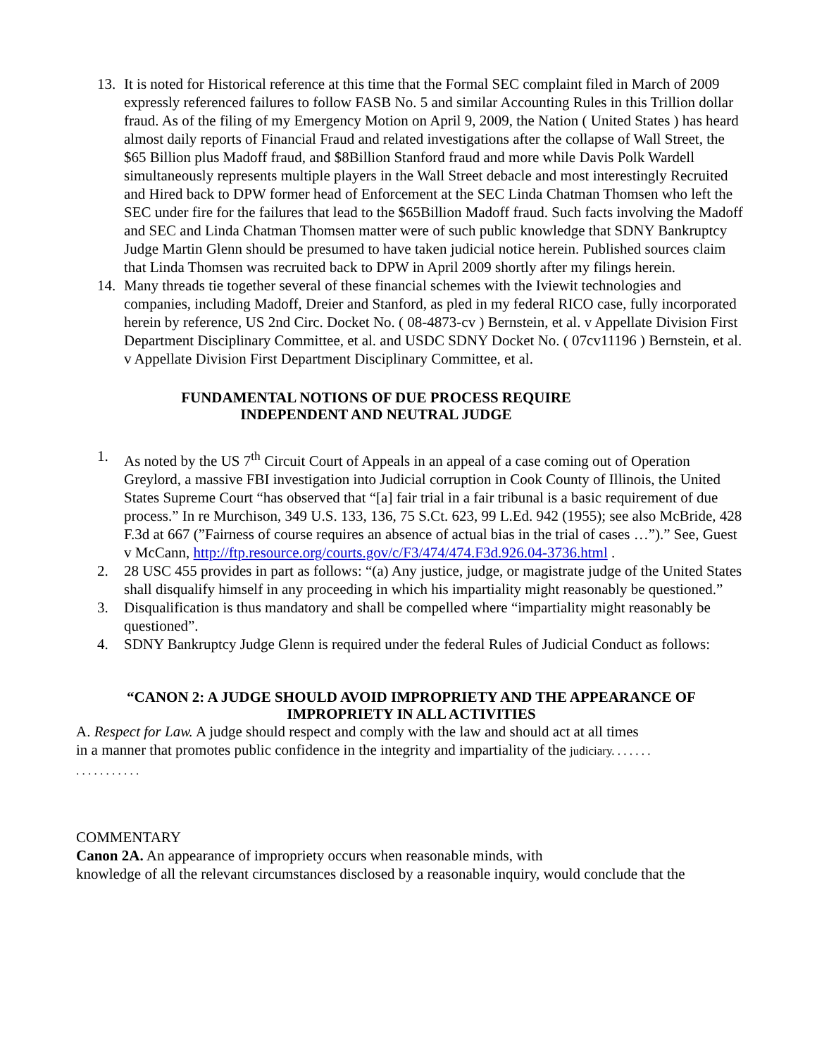13. It is noted for Historical reference at this time that the Formal SEC complaint filed in March of 2009 expressly referenced failures to follow FASB No. 5 and similar Accounting Rules in this Trillion dollar fraud. As of the filing of my Emergency Motion on April 9, 2009, the Nation ( United States ) has heard almost daily reports of Financial Fraud and related investigations after the collapse of Wall Street, the $65 Billion plus Madoff fraud, and $8Billion Stanford fraud and more while Davis Polk Wardell simultaneously represents multiple players in the Wall Street debacle and most interestingly Recruited and Hired back to DPW former head of Enforcement at the SEC Linda Chatman Thomsen who left the SEC under fire for the failures that lead to the $65Billion Madoff fraud. Such facts involving the Madoff and SEC and Linda Chatman Thomsen matter were of such public knowledge that SDNY Bankruptcy Judge Martin Glenn should be presumed to have taken judicial notice herein. Published sources claim that Linda Thomsen was recruited back to DPW in April 2009 shortly after my filings herein.
14. Many threads tie together several of these financial schemes with the Iviewit technologies and companies, including Madoff, Dreier and Stanford, as pled in my federal RICO case, fully incorporated herein by reference, US 2nd Circ. Docket No. ( 08-4873-cv ) Bernstein, et al. v Appellate Division First Department Disciplinary Committee, et al. and USDC SDNY Docket No. ( 07cv11196 ) Bernstein, et al. v Appellate Division First Department Disciplinary Committee, et al.
FUNDAMENTAL NOTIONS OF DUE PROCESS REQUIRE
INDEPENDENT AND NEUTRAL JUDGE
1. As noted by the US 7<sup>th</sup> Circuit Court of Appeals in an appeal of a case coming out of Operation Greylord, a massive FBI investigation into Judicial corruption in Cook County of Illinois, the United States Supreme Court “has observed that “[a] fair trial in a fair tribunal is a basic requirement of due process.” In re Murchison, 349 U.S. 133, 136, 75 S.Ct. 623, 99 L.Ed. 942 (1955); see also McBride, 428 F.3d at 667 (”Fairness of course requires an absence of actual bias in the trial of cases …”).” See, Guest v McCann, http://ftp.resource.org/courts.gov/c/F3/474/474.F3d.926.04-3736.html .
2. 28 USC 455 provides in part as follows: “(a) Any justice, judge, or magistrate judge of the United States shall disqualify himself in any proceeding in which his impartiality might reasonably be questioned.”
3. Disqualification is thus mandatory and shall be compelled where “impartiality might reasonably be questioned”.
4. SDNY Bankruptcy Judge Glenn is required under the federal Rules of Judicial Conduct as follows:
“CANON 2: A JUDGE SHOULD AVOID IMPROPRIETY AND THE APPEARANCE OF
IMPROPRIETY IN ALL ACTIVITIES
A. Respect for Law. A judge should respect and comply with the law and should act at all times in a manner that promotes public confidence in the integrity and impartiality of the judiciary. . . . . . . . . . . . . . . . . .
COMMENTARY
Canon 2A. An appearance of impropriety occurs when reasonable minds, with
knowledge of all the relevant circumstances disclosed by a reasonable inquiry, would conclude that the